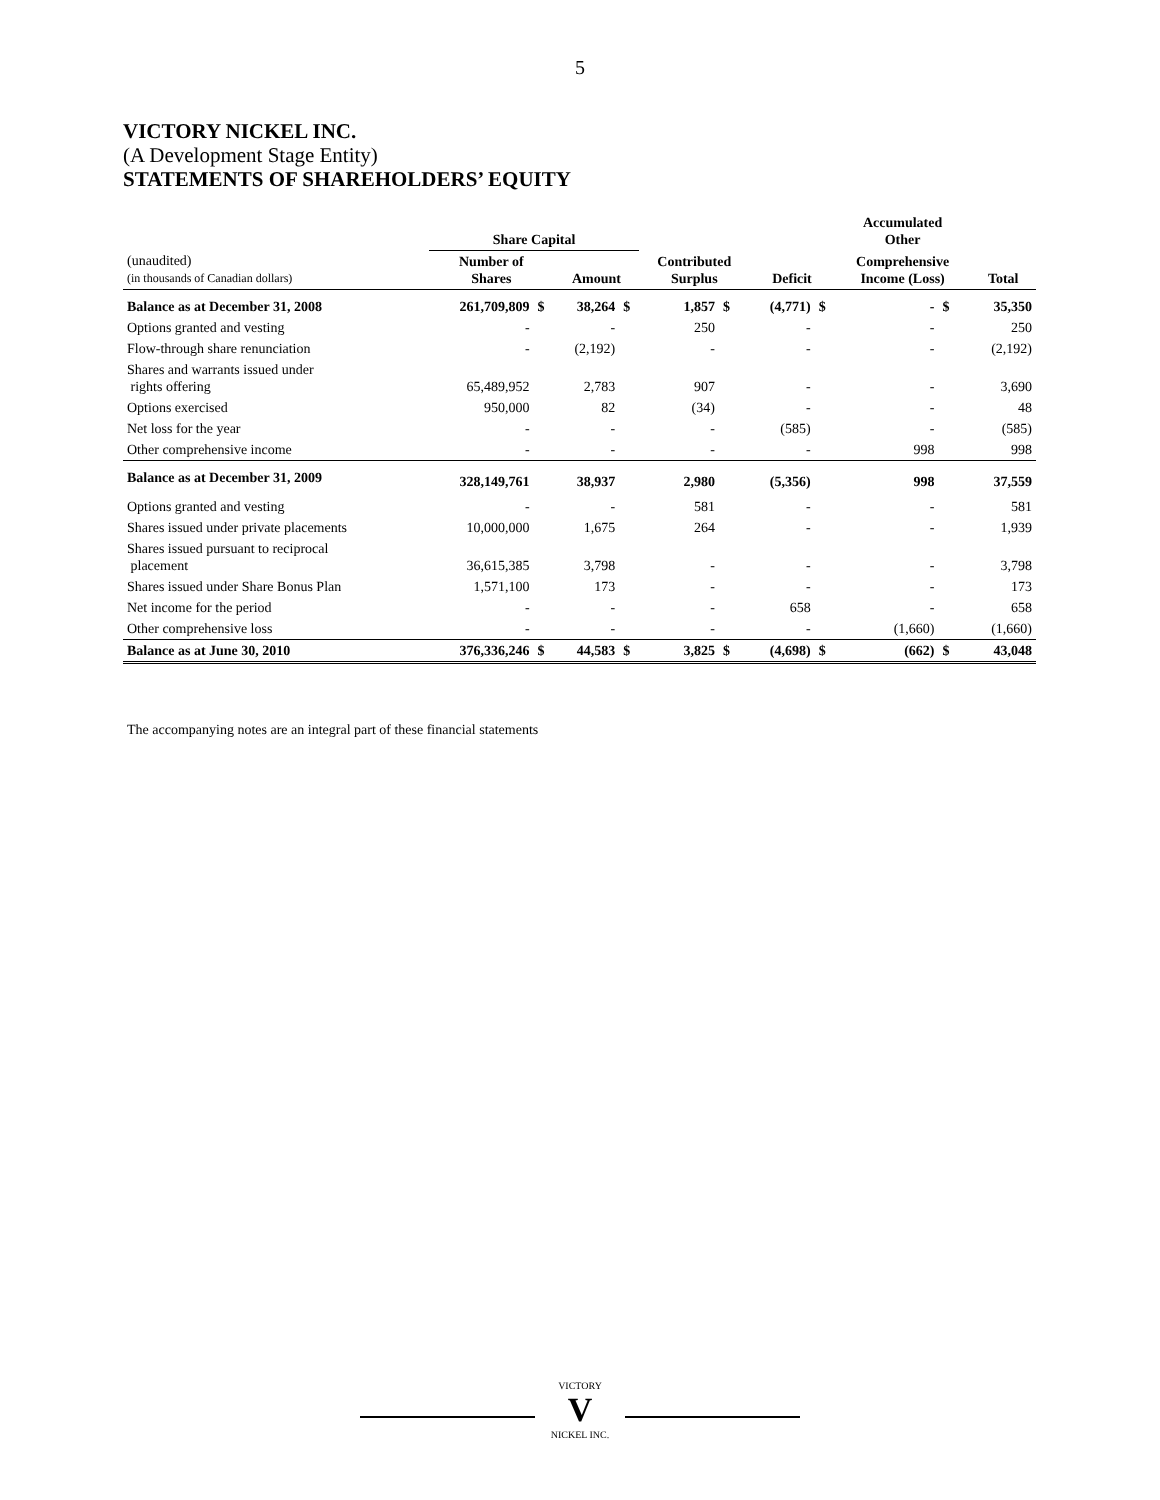5
VICTORY NICKEL INC.
(A Development Stage Entity)
STATEMENTS OF SHAREHOLDERS’ EQUITY
| | Share Capital | | | | | | | | Accumulated Other | | |
| --- | --- | --- | --- | --- | --- | --- | --- | --- | --- | --- | --- |
| (unaudited) (in thousands of Canadian dollars) | Number of Shares | | Amount | | Contributed Surplus | | Deficit | | Comprehensive Income (Loss) | | Total |
| Balance as at December 31, 2008 | 261,709,809 | $ | 38,264 | $ | 1,857 | $ | (4,771) | $ | - | $ | 35,350 |
| Options granted and vesting | - | | - | | 250 | | - | | - | | 250 |
| Flow-through share renunciation | - | | (2,192) | | - | | - | | - | | (2,192) |
| Shares and warrants issued under rights offering | 65,489,952 | | 2,783 | | 907 | | - | | - | | 3,690 |
| Options exercised | 950,000 | | 82 | | (34) | | - | | - | | 48 |
| Net loss for the year | - | | - | | - | | (585) | | - | | (585) |
| Other comprehensive income | - | | - | | - | | - | | 998 | | 998 |
| Balance as at December 31, 2009 | 328,149,761 | | 38,937 | | 2,980 | | (5,356) | | 998 | | 37,559 |
| Options granted and vesting | - | | - | | 581 | | - | | - | | 581 |
| Shares issued under private placements | 10,000,000 | | 1,675 | | 264 | | - | | - | | 1,939 |
| Shares issued pursuant to reciprocal placement | 36,615,385 | | 3,798 | | - | | - | | - | | 3,798 |
| Shares issued under Share Bonus Plan | 1,571,100 | | 173 | | - | | - | | - | | 173 |
| Net income for the period | - | | - | | - | | 658 | | - | | 658 |
| Other comprehensive loss | - | | - | | - | | - | | (1,660) | | (1,660) |
| Balance as at June 30, 2010 | 376,336,246 | $ | 44,583 | $ | 3,825 | $ | (4,698) | $ | (662) | $ | 43,048 |
The accompanying notes are an integral part of these financial statements
VICTORY
V
NICKEL INC.